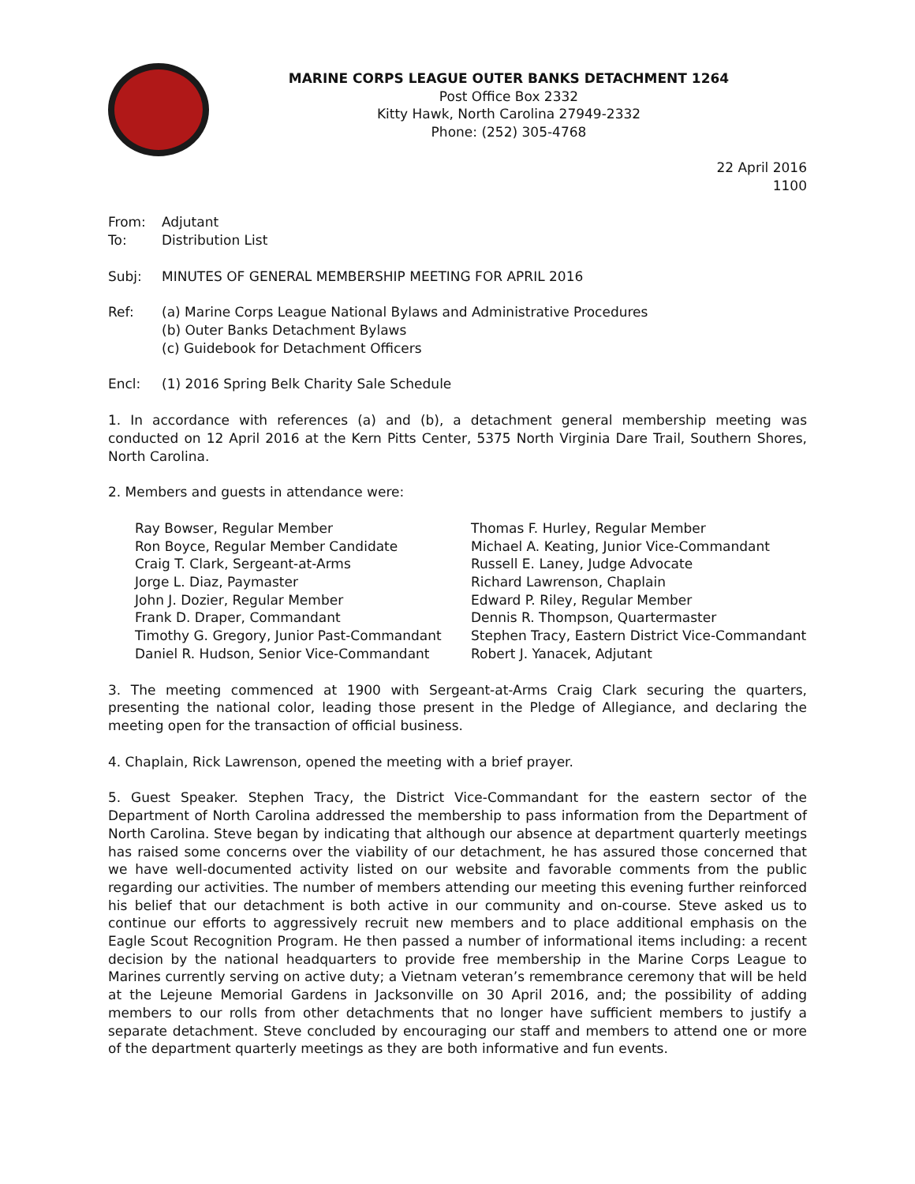MARINE CORPS LEAGUE OUTER BANKS DETACHMENT 1264
Post Office Box 2332
Kitty Hawk, North Carolina 27949-2332
Phone: (252) 305-4768
22 April 2016
1100
From: Adjutant
To: Distribution List
Subj: MINUTES OF GENERAL MEMBERSHIP MEETING FOR APRIL 2016
Ref: (a) Marine Corps League National Bylaws and Administrative Procedures
(b) Outer Banks Detachment Bylaws
(c) Guidebook for Detachment Officers
Encl: (1) 2016 Spring Belk Charity Sale Schedule
1. In accordance with references (a) and (b), a detachment general membership meeting was conducted on 12 April 2016 at the Kern Pitts Center, 5375 North Virginia Dare Trail, Southern Shores, North Carolina.
2. Members and guests in attendance were:
Ray Bowser, Regular Member
Ron Boyce, Regular Member Candidate
Craig T. Clark, Sergeant-at-Arms
Jorge L. Diaz, Paymaster
John J. Dozier, Regular Member
Frank D. Draper, Commandant
Timothy G. Gregory, Junior Past-Commandant
Daniel R. Hudson, Senior Vice-Commandant
Thomas F. Hurley, Regular Member
Michael A. Keating, Junior Vice-Commandant
Russell E. Laney, Judge Advocate
Richard Lawrenson, Chaplain
Edward P. Riley, Regular Member
Dennis R. Thompson, Quartermaster
Stephen Tracy, Eastern District Vice-Commandant
Robert J. Yanacek, Adjutant
3. The meeting commenced at 1900 with Sergeant-at-Arms Craig Clark securing the quarters, presenting the national color, leading those present in the Pledge of Allegiance, and declaring the meeting open for the transaction of official business.
4. Chaplain, Rick Lawrenson, opened the meeting with a brief prayer.
5. Guest Speaker. Stephen Tracy, the District Vice-Commandant for the eastern sector of the Department of North Carolina addressed the membership to pass information from the Department of North Carolina. Steve began by indicating that although our absence at department quarterly meetings has raised some concerns over the viability of our detachment, he has assured those concerned that we have well-documented activity listed on our website and favorable comments from the public regarding our activities. The number of members attending our meeting this evening further reinforced his belief that our detachment is both active in our community and on-course. Steve asked us to continue our efforts to aggressively recruit new members and to place additional emphasis on the Eagle Scout Recognition Program. He then passed a number of informational items including: a recent decision by the national headquarters to provide free membership in the Marine Corps League to Marines currently serving on active duty; a Vietnam veteran’s remembrance ceremony that will be held at the Lejeune Memorial Gardens in Jacksonville on 30 April 2016, and; the possibility of adding members to our rolls from other detachments that no longer have sufficient members to justify a separate detachment. Steve concluded by encouraging our staff and members to attend one or more of the department quarterly meetings as they are both informative and fun events.